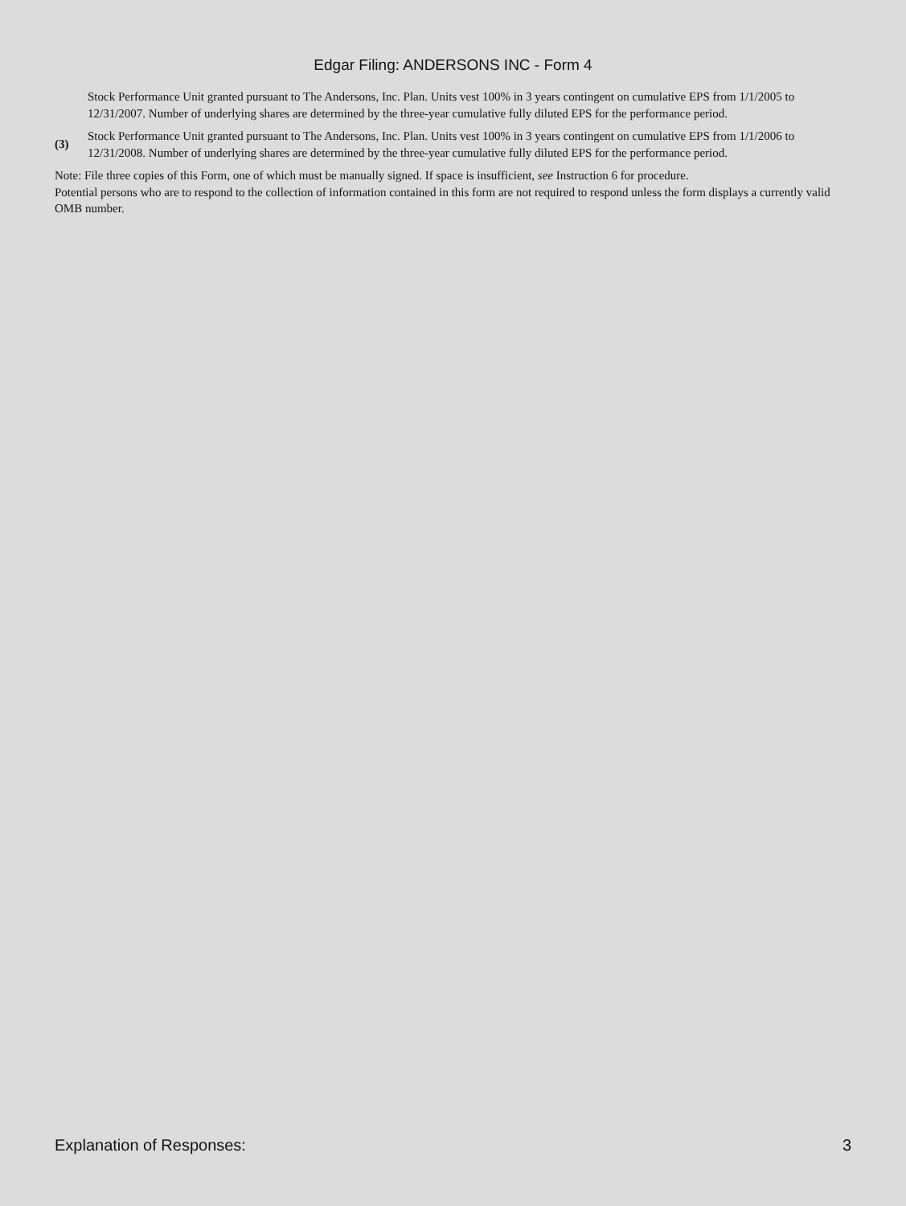Edgar Filing: ANDERSONS INC - Form 4
Stock Performance Unit granted pursuant to The Andersons, Inc. Plan. Units vest 100% in 3 years contingent on cumulative EPS from 1/1/2005 to 12/31/2007. Number of underlying shares are determined by the three-year cumulative fully diluted EPS for the performance period.
(3) Stock Performance Unit granted pursuant to The Andersons, Inc. Plan. Units vest 100% in 3 years contingent on cumulative EPS from 1/1/2006 to 12/31/2008. Number of underlying shares are determined by the three-year cumulative fully diluted EPS for the performance period.
Note: File three copies of this Form, one of which must be manually signed. If space is insufficient, see Instruction 6 for procedure.
Potential persons who are to respond to the collection of information contained in this form are not required to respond unless the form displays a currently valid OMB number.
Explanation of Responses: 3